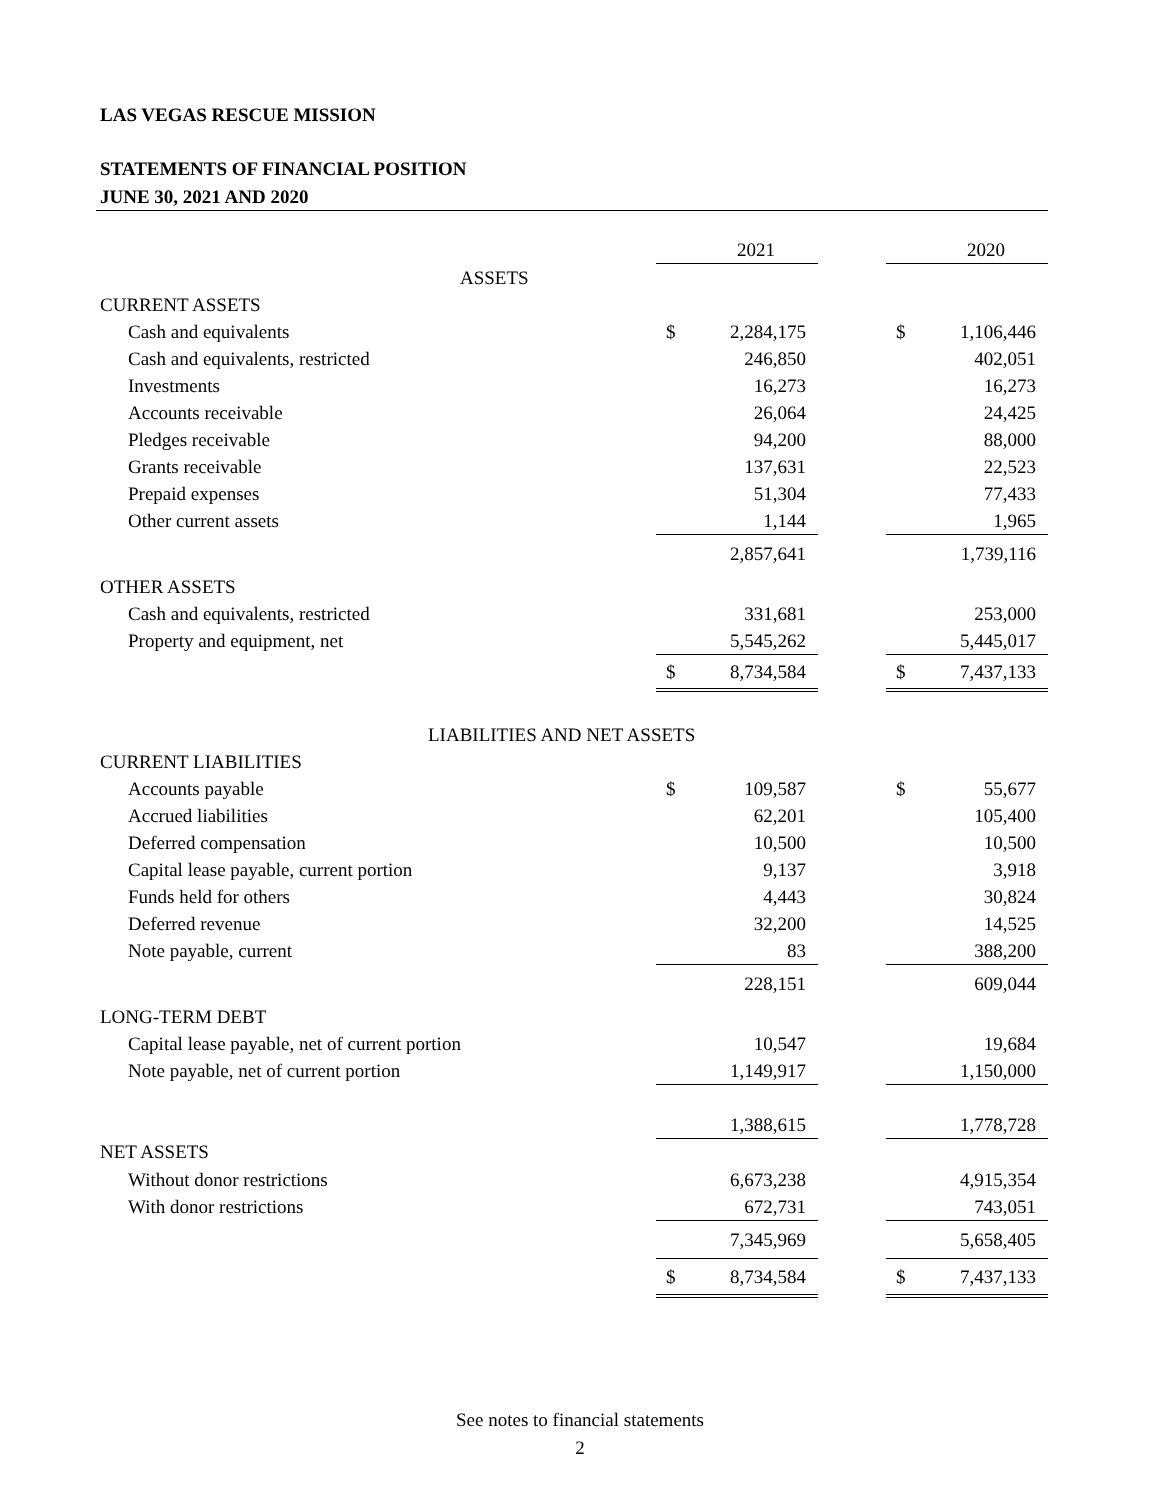LAS VEGAS RESCUE MISSION
STATEMENTS OF FINANCIAL POSITION
JUNE 30, 2021 AND 2020
| | | 2021 | | | 2020 |
| ASSETS | | | | | |
| CURRENT ASSETS | | | | | |
| Cash and equivalents | $ | 2,284,175 | | $ | 1,106,446 |
| Cash and equivalents, restricted | | 246,850 | | | 402,051 |
| Investments | | 16,273 | | | 16,273 |
| Accounts receivable | | 26,064 | | | 24,425 |
| Pledges receivable | | 94,200 | | | 88,000 |
| Grants receivable | | 137,631 | | | 22,523 |
| Prepaid expenses | | 51,304 | | | 77,433 |
| Other current assets | | 1,144 | | | 1,965 |
| | | 2,857,641 | | | 1,739,116 |
| OTHER ASSETS | | | | | |
| Cash and equivalents, restricted | | 331,681 | | | 253,000 |
| Property and equipment, net | | 5,545,262 | | | 5,445,017 |
| | $ | 8,734,584 | | $ | 7,437,133 |
| LIABILITIES AND NET ASSETS | | | | | |
| CURRENT LIABILITIES | | | | | |
| Accounts payable | $ | 109,587 | | $ | 55,677 |
| Accrued liabilities | | 62,201 | | | 105,400 |
| Deferred compensation | | 10,500 | | | 10,500 |
| Capital lease payable, current portion | | 9,137 | | | 3,918 |
| Funds held for others | | 4,443 | | | 30,824 |
| Deferred revenue | | 32,200 | | | 14,525 |
| Note payable, current | | 83 | | | 388,200 |
| | | 228,151 | | | 609,044 |
| LONG-TERM DEBT | | | | | |
| Capital lease payable, net of current portion | | 10,547 | | | 19,684 |
| Note payable, net of current portion | | 1,149,917 | | | 1,150,000 |
| | | 1,388,615 | | | 1,778,728 |
| NET ASSETS | | | | | |
| Without donor restrictions | | 6,673,238 | | | 4,915,354 |
| With donor restrictions | | 672,731 | | | 743,051 |
| | | 7,345,969 | | | 5,658,405 |
| | $ | 8,734,584 | | $ | 7,437,133 |
See notes to financial statements
2